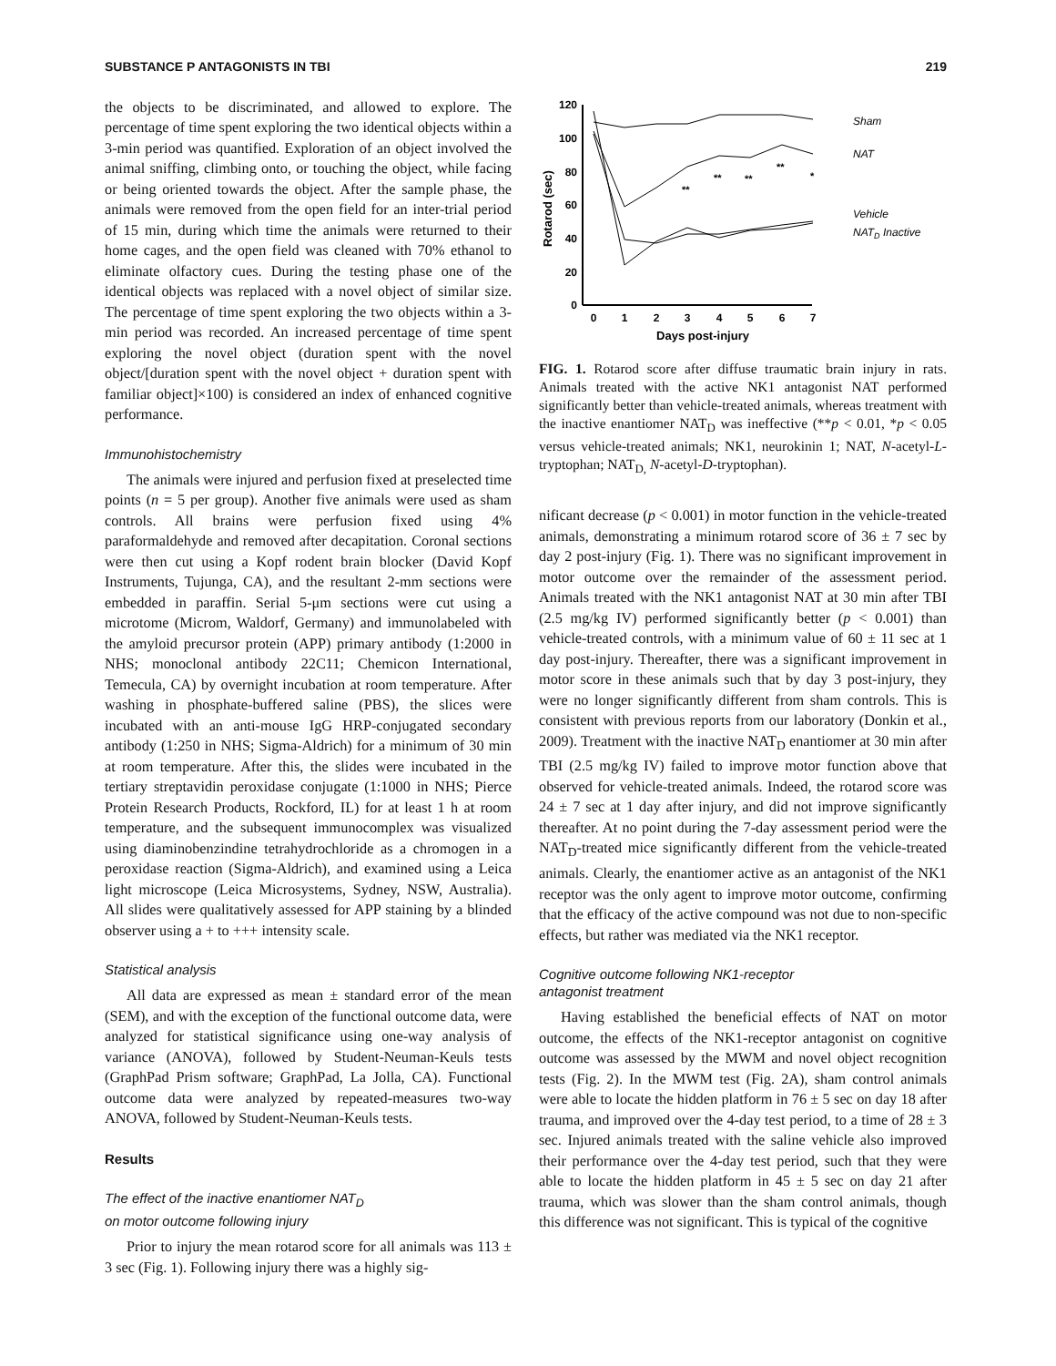SUBSTANCE P ANTAGONISTS IN TBI 219
the objects to be discriminated, and allowed to explore. The percentage of time spent exploring the two identical objects within a 3-min period was quantified. Exploration of an object involved the animal sniffing, climbing onto, or touching the object, while facing or being oriented towards the object. After the sample phase, the animals were removed from the open field for an inter-trial period of 15 min, during which time the animals were returned to their home cages, and the open field was cleaned with 70% ethanol to eliminate olfactory cues. During the testing phase one of the identical objects was replaced with a novel object of similar size. The percentage of time spent exploring the two objects within a 3-min period was recorded. An increased percentage of time spent exploring the novel object (duration spent with the novel object/[duration spent with the novel object + duration spent with familiar object]×100) is considered an index of enhanced cognitive performance.
Immunohistochemistry
The animals were injured and perfusion fixed at preselected time points (n = 5 per group). Another five animals were used as sham controls. All brains were perfusion fixed using 4% paraformaldehyde and removed after decapitation. Coronal sections were then cut using a Kopf rodent brain blocker (David Kopf Instruments, Tujunga, CA), and the resultant 2-mm sections were embedded in paraffin. Serial 5-μm sections were cut using a microtome (Microm, Waldorf, Germany) and immunolabeled with the amyloid precursor protein (APP) primary antibody (1:2000 in NHS; monoclonal antibody 22C11; Chemicon International, Temecula, CA) by overnight incubation at room temperature. After washing in phosphate-buffered saline (PBS), the slices were incubated with an anti-mouse IgG HRP-conjugated secondary antibody (1:250 in NHS; Sigma-Aldrich) for a minimum of 30 min at room temperature. After this, the slides were incubated in the tertiary streptavidin peroxidase conjugate (1:1000 in NHS; Pierce Protein Research Products, Rockford, IL) for at least 1 h at room temperature, and the subsequent immunocomplex was visualized using diaminobenzindine tetrahydrochloride as a chromogen in a peroxidase reaction (Sigma-Aldrich), and examined using a Leica light microscope (Leica Microsystems, Sydney, NSW, Australia). All slides were qualitatively assessed for APP staining by a blinded observer using a + to +++ intensity scale.
Statistical analysis
All data are expressed as mean ± standard error of the mean (SEM), and with the exception of the functional outcome data, were analyzed for statistical significance using one-way analysis of variance (ANOVA), followed by Student-Neuman-Keuls tests (GraphPad Prism software; GraphPad, La Jolla, CA). Functional outcome data were analyzed by repeated-measures two-way ANOVA, followed by Student-Neuman-Keuls tests.
Results
The effect of the inactive enantiomer NAT<sub>D</sub>
on motor outcome following injury
Prior to injury the mean rotarod score for all animals was 113 ± 3 sec (Fig. 1). Following injury there was a highly sig-
Rotarod (sec)
120
100
80
60
40
20
0
0
1
2
3
4
5
6
7
Days post-injury
**
**
**
**
*
Sham
NAT
Vehicle
NATD Inactive
FIG. 1. Rotarod score after diffuse traumatic brain injury in rats. Animals treated with the active NK1 antagonist NAT performed significantly better than vehicle-treated animals, whereas treatment with the inactive enantiomer NAT<sub>D</sub> was ineffective (**p < 0.01, *p < 0.05 versus vehicle-treated animals; NK1, neurokinin 1; NAT, N-acetyl-L-tryptophan; NAT<sub>D,</sub> N-acetyl-D-tryptophan).
nificant decrease (p < 0.001) in motor function in the vehicle-treated animals, demonstrating a minimum rotarod score of 36 ± 7 sec by day 2 post-injury (Fig. 1). There was no significant improvement in motor outcome over the remainder of the assessment period. Animals treated with the NK1 antagonist NAT at 30 min after TBI (2.5 mg/kg IV) performed significantly better (p < 0.001) than vehicle-treated controls, with a minimum value of 60 ± 11 sec at 1 day post-injury. Thereafter, there was a significant improvement in motor score in these animals such that by day 3 post-injury, they were no longer significantly different from sham controls. This is consistent with previous reports from our laboratory (Donkin et al., 2009). Treatment with the inactive NAT<sub>D</sub> enantiomer at 30 min after TBI (2.5 mg/kg IV) failed to improve motor function above that observed for vehicle-treated animals. Indeed, the rotarod score was 24 ± 7 sec at 1 day after injury, and did not improve significantly thereafter. At no point during the 7-day assessment period were the NAT<sub>D</sub>-treated mice significantly different from the vehicle-treated animals. Clearly, the enantiomer active as an antagonist of the NK1 receptor was the only agent to improve motor outcome, confirming that the efficacy of the active compound was not due to non-specific effects, but rather was mediated via the NK1 receptor.
Cognitive outcome following NK1-receptor
antagonist treatment
Having established the beneficial effects of NAT on motor outcome, the effects of the NK1-receptor antagonist on cognitive outcome was assessed by the MWM and novel object recognition tests (Fig. 2). In the MWM test (Fig. 2A), sham control animals were able to locate the hidden platform in 76 ± 5 sec on day 18 after trauma, and improved over the 4-day test period, to a time of 28 ± 3 sec. Injured animals treated with the saline vehicle also improved their performance over the 4-day test period, such that they were able to locate the hidden platform in 45 ± 5 sec on day 21 after trauma, which was slower than the sham control animals, though this difference was not significant. This is typical of the cognitive